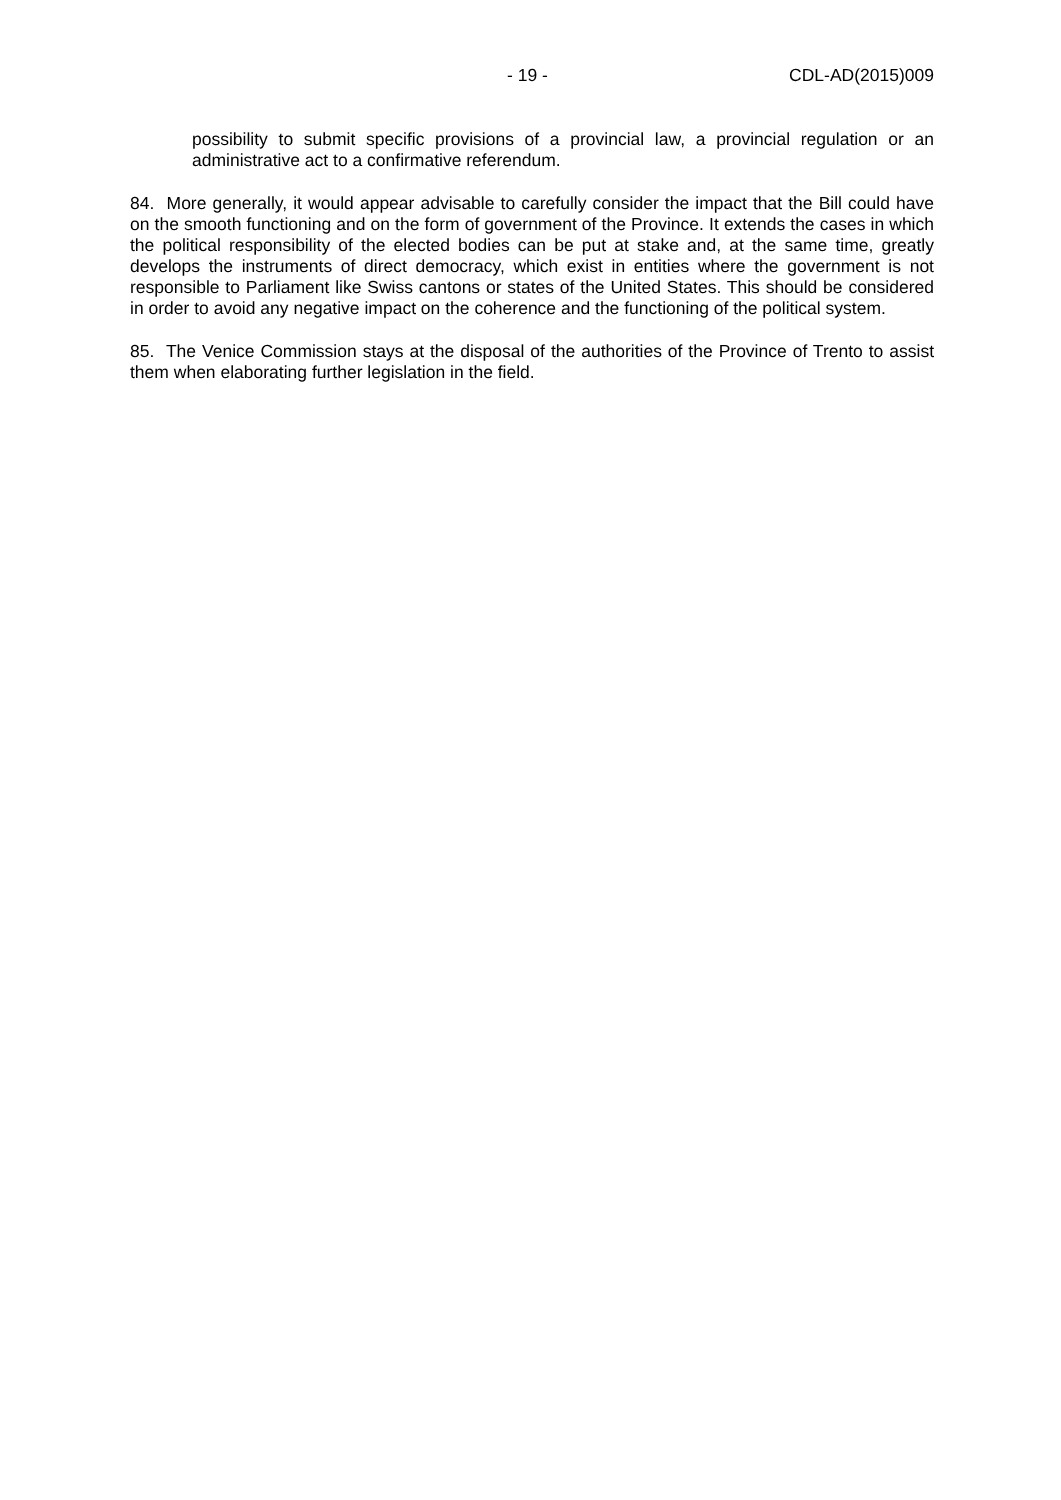- 19 - CDL-AD(2015)009
possibility to submit specific provisions of a provincial law, a provincial regulation or an administrative act to a confirmative referendum.
84. More generally, it would appear advisable to carefully consider the impact that the Bill could have on the smooth functioning and on the form of government of the Province. It extends the cases in which the political responsibility of the elected bodies can be put at stake and, at the same time, greatly develops the instruments of direct democracy, which exist in entities where the government is not responsible to Parliament like Swiss cantons or states of the United States. This should be considered in order to avoid any negative impact on the coherence and the functioning of the political system.
85. The Venice Commission stays at the disposal of the authorities of the Province of Trento to assist them when elaborating further legislation in the field.